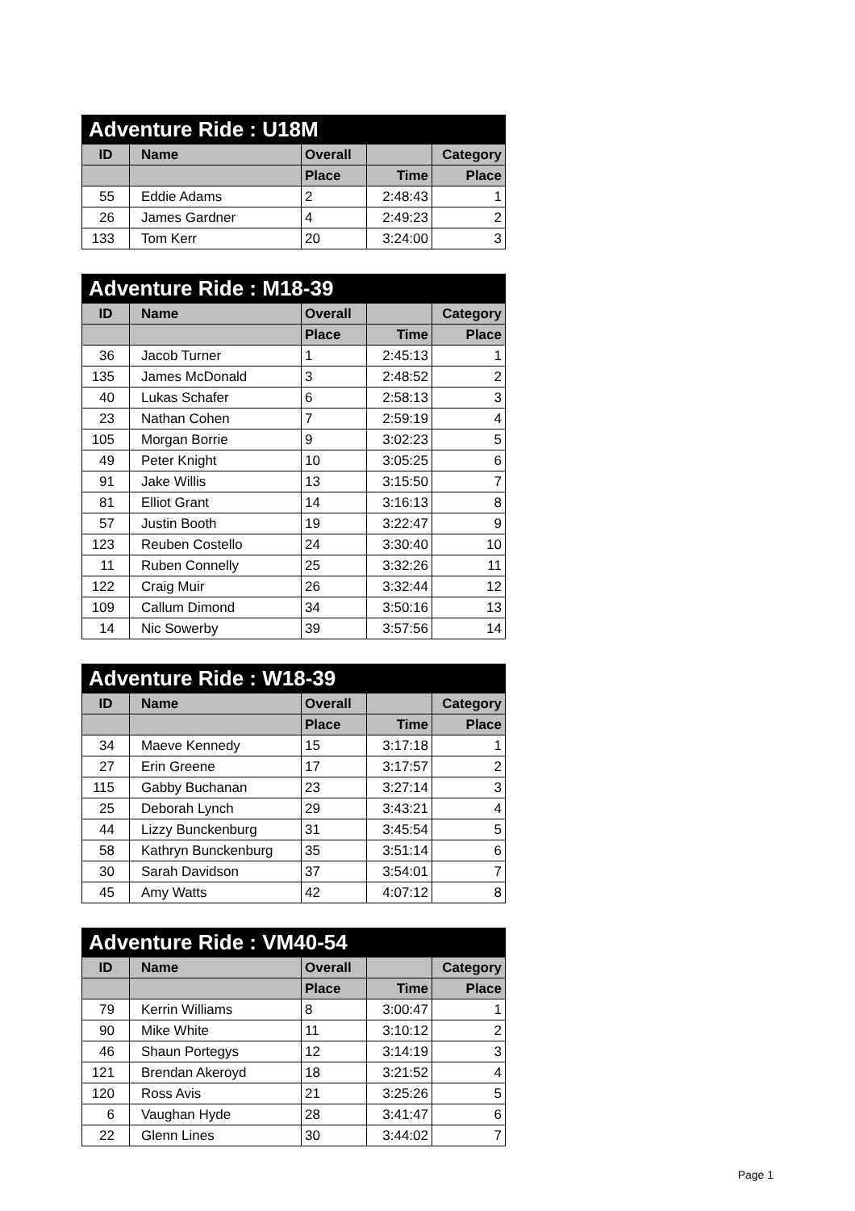| Adventure Ride : U18M | | | | |
| --- | --- | --- | --- | --- |
| ID | Name | Overall | | Category |
| | | Place | Time | Place |
| 55 | Eddie Adams | 2 | 2:48:43 | 1 |
| 26 | James Gardner | 4 | 2:49:23 | 2 |
| 133 | Tom Kerr | 20 | 3:24:00 | 3 |
| Adventure Ride : M18-39 | | | | |
| --- | --- | --- | --- | --- |
| ID | Name | Overall | | Category |
| | | Place | Time | Place |
| 36 | Jacob Turner | 1 | 2:45:13 | 1 |
| 135 | James McDonald | 3 | 2:48:52 | 2 |
| 40 | Lukas Schafer | 6 | 2:58:13 | 3 |
| 23 | Nathan Cohen | 7 | 2:59:19 | 4 |
| 105 | Morgan Borrie | 9 | 3:02:23 | 5 |
| 49 | Peter Knight | 10 | 3:05:25 | 6 |
| 91 | Jake Willis | 13 | 3:15:50 | 7 |
| 81 | Elliot Grant | 14 | 3:16:13 | 8 |
| 57 | Justin Booth | 19 | 3:22:47 | 9 |
| 123 | Reuben Costello | 24 | 3:30:40 | 10 |
| 11 | Ruben Connelly | 25 | 3:32:26 | 11 |
| 122 | Craig Muir | 26 | 3:32:44 | 12 |
| 109 | Callum Dimond | 34 | 3:50:16 | 13 |
| 14 | Nic Sowerby | 39 | 3:57:56 | 14 |
| Adventure Ride : W18-39 | | | | |
| --- | --- | --- | --- | --- |
| ID | Name | Overall | | Category |
| | | Place | Time | Place |
| 34 | Maeve Kennedy | 15 | 3:17:18 | 1 |
| 27 | Erin Greene | 17 | 3:17:57 | 2 |
| 115 | Gabby Buchanan | 23 | 3:27:14 | 3 |
| 25 | Deborah Lynch | 29 | 3:43:21 | 4 |
| 44 | Lizzy Bunckenburg | 31 | 3:45:54 | 5 |
| 58 | Kathryn Bunckenburg | 35 | 3:51:14 | 6 |
| 30 | Sarah Davidson | 37 | 3:54:01 | 7 |
| 45 | Amy Watts | 42 | 4:07:12 | 8 |
| Adventure Ride : VM40-54 | | | | |
| --- | --- | --- | --- | --- |
| ID | Name | Overall | | Category |
| | | Place | Time | Place |
| 79 | Kerrin Williams | 8 | 3:00:47 | 1 |
| 90 | Mike White | 11 | 3:10:12 | 2 |
| 46 | Shaun Portegys | 12 | 3:14:19 | 3 |
| 121 | Brendan Akeroyd | 18 | 3:21:52 | 4 |
| 120 | Ross Avis | 21 | 3:25:26 | 5 |
| 6 | Vaughan Hyde | 28 | 3:41:47 | 6 |
| 22 | Glenn Lines | 30 | 3:44:02 | 7 |
Page 1